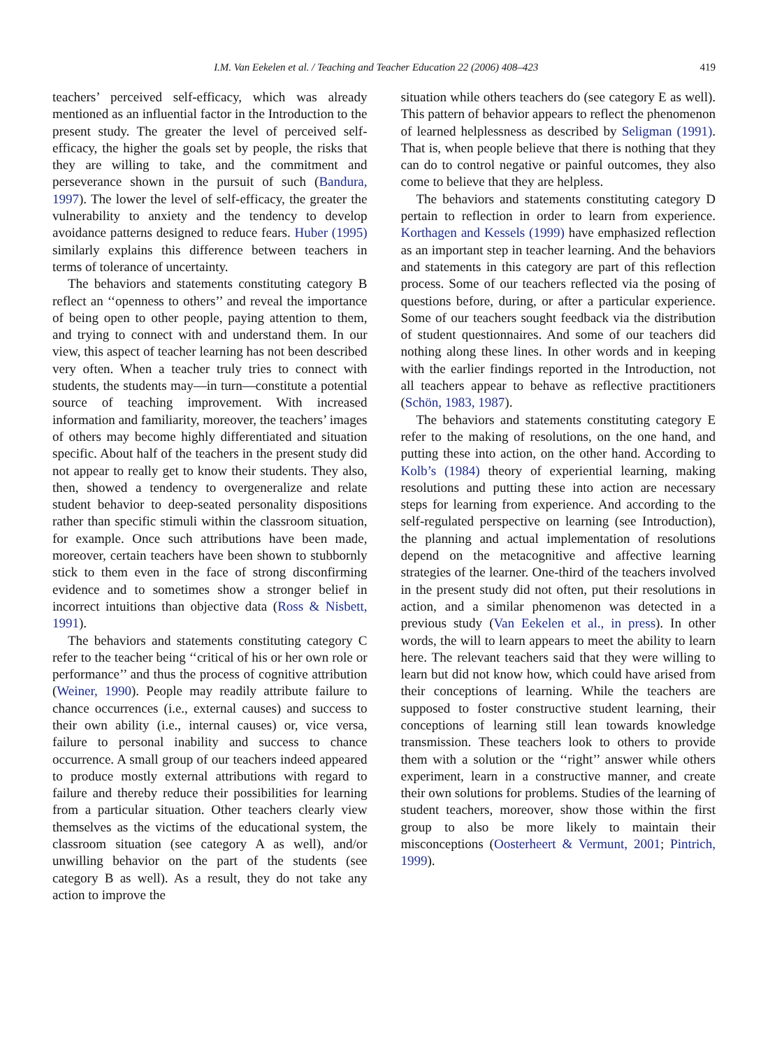I.M. Van Eekelen et al. / Teaching and Teacher Education 22 (2006) 408–423 419
teachers’ perceived self-efficacy, which was already mentioned as an influential factor in the Introduction to the present study. The greater the level of perceived self-efficacy, the higher the goals set by people, the risks that they are willing to take, and the commitment and perseverance shown in the pursuit of such (Bandura, 1997). The lower the level of self-efficacy, the greater the vulnerability to anxiety and the tendency to develop avoidance patterns designed to reduce fears. Huber (1995) similarly explains this difference between teachers in terms of tolerance of uncertainty.
The behaviors and statements constituting category B reflect an ‘‘openness to others’’ and reveal the importance of being open to other people, paying attention to them, and trying to connect with and understand them. In our view, this aspect of teacher learning has not been described very often. When a teacher truly tries to connect with students, the students may—in turn—constitute a potential source of teaching improvement. With increased information and familiarity, moreover, the teachers’ images of others may become highly differentiated and situation specific. About half of the teachers in the present study did not appear to really get to know their students. They also, then, showed a tendency to overgeneralize and relate student behavior to deep-seated personality dispositions rather than specific stimuli within the classroom situation, for example. Once such attributions have been made, moreover, certain teachers have been shown to stubbornly stick to them even in the face of strong disconfirming evidence and to sometimes show a stronger belief in incorrect intuitions than objective data (Ross & Nisbett, 1991).
The behaviors and statements constituting category C refer to the teacher being ‘‘critical of his or her own role or performance’’ and thus the process of cognitive attribution (Weiner, 1990). People may readily attribute failure to chance occurrences (i.e., external causes) and success to their own ability (i.e., internal causes) or, vice versa, failure to personal inability and success to chance occurrence. A small group of our teachers indeed appeared to produce mostly external attributions with regard to failure and thereby reduce their possibilities for learning from a particular situation. Other teachers clearly view themselves as the victims of the educational system, the classroom situation (see category A as well), and/or unwilling behavior on the part of the students (see category B as well). As a result, they do not take any action to improve the
situation while others teachers do (see category E as well). This pattern of behavior appears to reflect the phenomenon of learned helplessness as described by Seligman (1991). That is, when people believe that there is nothing that they can do to control negative or painful outcomes, they also come to believe that they are helpless.
The behaviors and statements constituting category D pertain to reflection in order to learn from experience. Korthagen and Kessels (1999) have emphasized reflection as an important step in teacher learning. And the behaviors and statements in this category are part of this reflection process. Some of our teachers reflected via the posing of questions before, during, or after a particular experience. Some of our teachers sought feedback via the distribution of student questionnaires. And some of our teachers did nothing along these lines. In other words and in keeping with the earlier findings reported in the Introduction, not all teachers appear to behave as reflective practitioners (Schön, 1983, 1987).
The behaviors and statements constituting category E refer to the making of resolutions, on the one hand, and putting these into action, on the other hand. According to Kolb’s (1984) theory of experiential learning, making resolutions and putting these into action are necessary steps for learning from experience. And according to the self-regulated perspective on learning (see Introduction), the planning and actual implementation of resolutions depend on the metacognitive and affective learning strategies of the learner. One-third of the teachers involved in the present study did not often, put their resolutions in action, and a similar phenomenon was detected in a previous study (Van Eekelen et al., in press). In other words, the will to learn appears to meet the ability to learn here. The relevant teachers said that they were willing to learn but did not know how, which could have arised from their conceptions of learning. While the teachers are supposed to foster constructive student learning, their conceptions of learning still lean towards knowledge transmission. These teachers look to others to provide them with a solution or the ‘‘right’’ answer while others experiment, learn in a constructive manner, and create their own solutions for problems. Studies of the learning of student teachers, moreover, show those within the first group to also be more likely to maintain their misconceptions (Oosterheert & Vermunt, 2001; Pintrich, 1999).